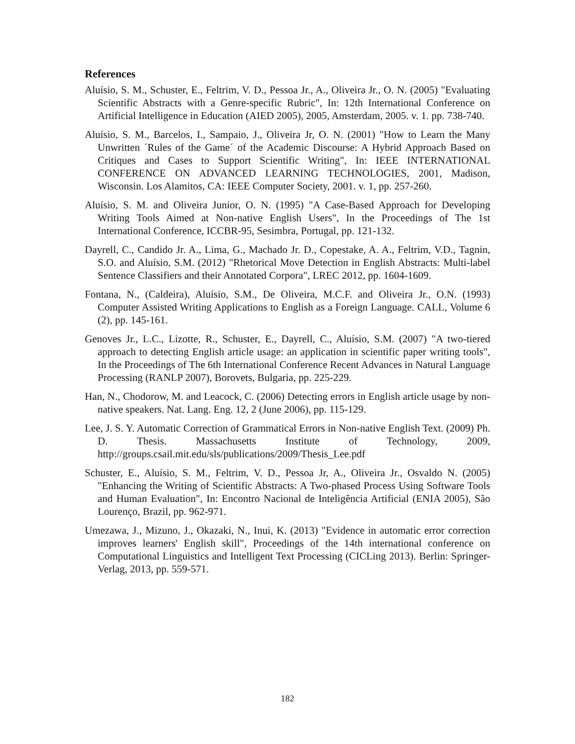References
Aluísio, S. M., Schuster, E., Feltrim, V. D., Pessoa Jr., A., Oliveira Jr., O. N. (2005) "Evaluating Scientific Abstracts with a Genre-specific Rubric", In: 12th International Conference on Artificial Intelligence in Education (AIED 2005), 2005, Amsterdam, 2005. v. 1. pp. 738-740.
Aluísio, S. M., Barcelos, I., Sampaio, J., Oliveira Jr, O. N. (2001) "How to Learn the Many Unwritten ´Rules of the Game´ of the Academic Discourse: A Hybrid Approach Based on Critiques and Cases to Support Scientific Writing", In: IEEE INTERNATIONAL CONFERENCE ON ADVANCED LEARNING TECHNOLOGIES, 2001, Madison, Wisconsin. Los Alamitos, CA: IEEE Computer Society, 2001. v. 1, pp. 257-260.
Aluísio, S. M. and Oliveira Junior, O. N. (1995) "A Case-Based Approach for Developing Writing Tools Aimed at Non-native English Users", In the Proceedings of The 1st International Conference, ICCBR-95, Sesimbra, Portugal, pp. 121-132.
Dayrell, C., Candido Jr. A., Lima, G., Machado Jr. D., Copestake, A. A., Feltrim, V.D., Tagnin, S.O. and Aluísio, S.M. (2012) "Rhetorical Move Detection in English Abstracts: Multi-label Sentence Classifiers and their Annotated Corpora", LREC 2012, pp. 1604-1609.
Fontana, N., (Caldeira), Aluísio, S.M., De Oliveira, M.C.F. and Oliveira Jr., O.N. (1993) Computer Assisted Writing Applications to English as a Foreign Language. CALL, Volume 6 (2), pp. 145-161.
Genoves Jr., L.C., Lizotte, R., Schuster, E., Dayrell, C., Aluísio, S.M. (2007) "A two-tiered approach to detecting English article usage: an application in scientific paper writing tools", In the Proceedings of The 6th International Conference Recent Advances in Natural Language Processing (RANLP 2007), Borovets, Bulgaria, pp. 225-229.
Han, N., Chodorow, M. and Leacock, C. (2006) Detecting errors in English article usage by non-native speakers. Nat. Lang. Eng. 12, 2 (June 2006), pp. 115-129.
Lee, J. S. Y. Automatic Correction of Grammatical Errors in Non-native English Text. (2009) Ph. D. Thesis. Massachusetts Institute of Technology, 2009, http://groups.csail.mit.edu/sls/publications/2009/Thesis_Lee.pdf
Schuster, E., Aluísio, S. M., Feltrim, V. D., Pessoa Jr, A., Oliveira Jr., Osvaldo N. (2005) "Enhancing the Writing of Scientific Abstracts: A Two-phased Process Using Software Tools and Human Evaluation", In: Encontro Nacional de Inteligência Artificial (ENIA 2005), São Lourenço, Brazil, pp. 962-971.
Umezawa, J., Mizuno, J., Okazaki, N., Inui, K. (2013) "Evidence in automatic error correction improves learners' English skill", Proceedings of the 14th international conference on Computational Linguistics and Intelligent Text Processing (CICLing 2013). Berlin: Springer-Verlag, 2013, pp. 559-571.
182